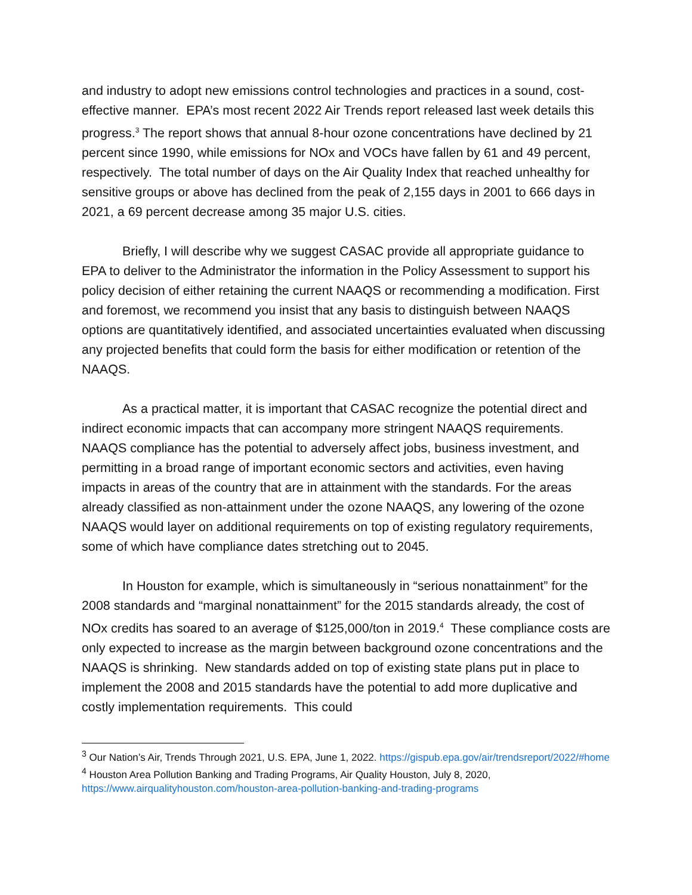and industry to adopt new emissions control technologies and practices in a sound, cost-effective manner. EPA’s most recent 2022 Air Trends report released last week details this progress.<sup>3</sup> The report shows that annual 8-hour ozone concentrations have declined by 21 percent since 1990, while emissions for NOx and VOCs have fallen by 61 and 49 percent, respectively. The total number of days on the Air Quality Index that reached unhealthy for sensitive groups or above has declined from the peak of 2,155 days in 2001 to 666 days in 2021, a 69 percent decrease among 35 major U.S. cities.
Briefly, I will describe why we suggest CASAC provide all appropriate guidance to EPA to deliver to the Administrator the information in the Policy Assessment to support his policy decision of either retaining the current NAAQS or recommending a modification. First and foremost, we recommend you insist that any basis to distinguish between NAAQS options are quantitatively identified, and associated uncertainties evaluated when discussing any projected benefits that could form the basis for either modification or retention of the NAAQS.
As a practical matter, it is important that CASAC recognize the potential direct and indirect economic impacts that can accompany more stringent NAAQS requirements. NAAQS compliance has the potential to adversely affect jobs, business investment, and permitting in a broad range of important economic sectors and activities, even having impacts in areas of the country that are in attainment with the standards. For the areas already classified as non-attainment under the ozone NAAQS, any lowering of the ozone NAAQS would layer on additional requirements on top of existing regulatory requirements, some of which have compliance dates stretching out to 2045.
In Houston for example, which is simultaneously in “serious nonattainment” for the 2008 standards and “marginal nonattainment” for the 2015 standards already, the cost of NOx credits has soared to an average of $125,000/ton in 2019.<sup>4</sup> These compliance costs are only expected to increase as the margin between background ozone concentrations and the NAAQS is shrinking. New standards added on top of existing state plans put in place to implement the 2008 and 2015 standards have the potential to add more duplicative and costly implementation requirements. This could
<sup>3</sup> Our Nation’s Air, Trends Through 2021, U.S. EPA, June 1, 2022. https://gispub.epa.gov/air/trendsreport/2022/#home
<sup>4</sup> Houston Area Pollution Banking and Trading Programs, Air Quality Houston, July 8, 2020, https://www.airqualityhouston.com/houston-area-pollution-banking-and-trading-programs